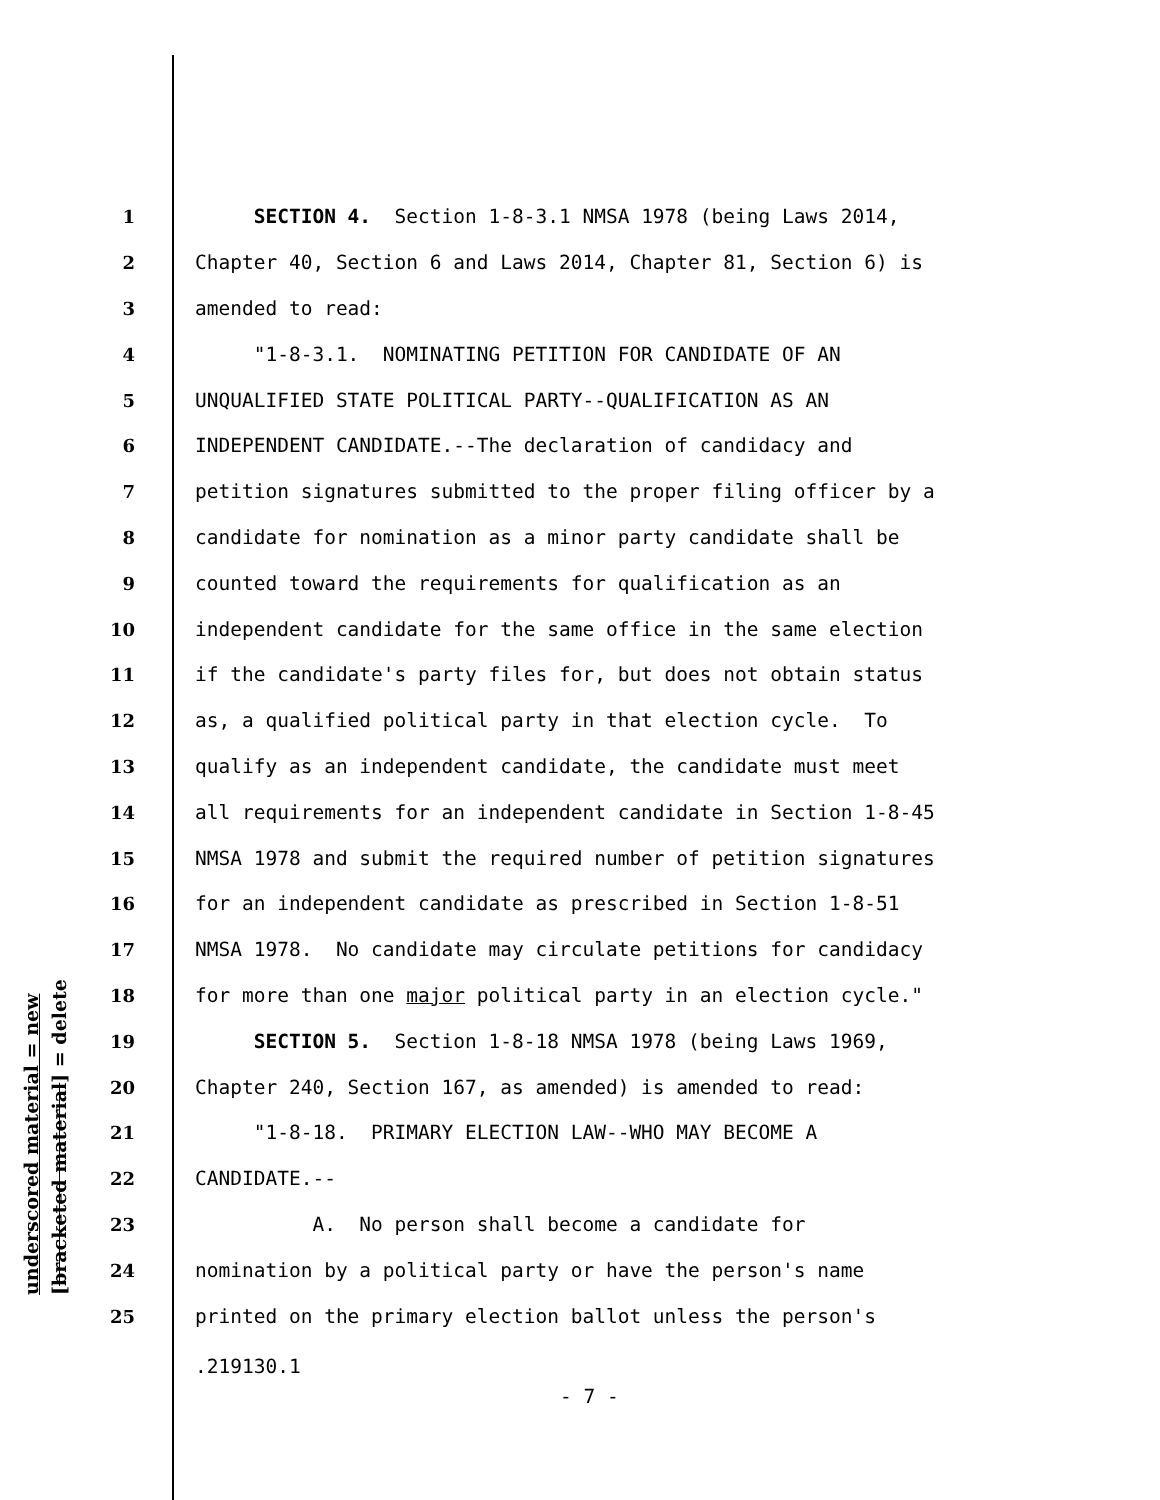underscored material = new [bracketed material] = delete
1 SECTION 4. Section 1-8-3.1 NMSA 1978 (being Laws 2014,
2 Chapter 40, Section 6 and Laws 2014, Chapter 81, Section 6) is
3 amended to read:
4 "1-8-3.1. NOMINATING PETITION FOR CANDIDATE OF AN
5 UNQUALIFIED STATE POLITICAL PARTY--QUALIFICATION AS AN
6 INDEPENDENT CANDIDATE.--The declaration of candidacy and
7 petition signatures submitted to the proper filing officer by a
8 candidate for nomination as a minor party candidate shall be
9 counted toward the requirements for qualification as an
10 independent candidate for the same office in the same election
11 if the candidate's party files for, but does not obtain status
12 as, a qualified political party in that election cycle. To
13 qualify as an independent candidate, the candidate must meet
14 all requirements for an independent candidate in Section 1-8-45
15 NMSA 1978 and submit the required number of petition signatures
16 for an independent candidate as prescribed in Section 1-8-51
17 NMSA 1978. No candidate may circulate petitions for candidacy
18 for more than one major political party in an election cycle."
19 SECTION 5. Section 1-8-18 NMSA 1978 (being Laws 1969,
20 Chapter 240, Section 167, as amended) is amended to read:
21 "1-8-18. PRIMARY ELECTION LAW--WHO MAY BECOME A
22 CANDIDATE.--
23 A. No person shall become a candidate for
24 nomination by a political party or have the person's name
25 printed on the primary election ballot unless the person's
.219130.1
- 7 -